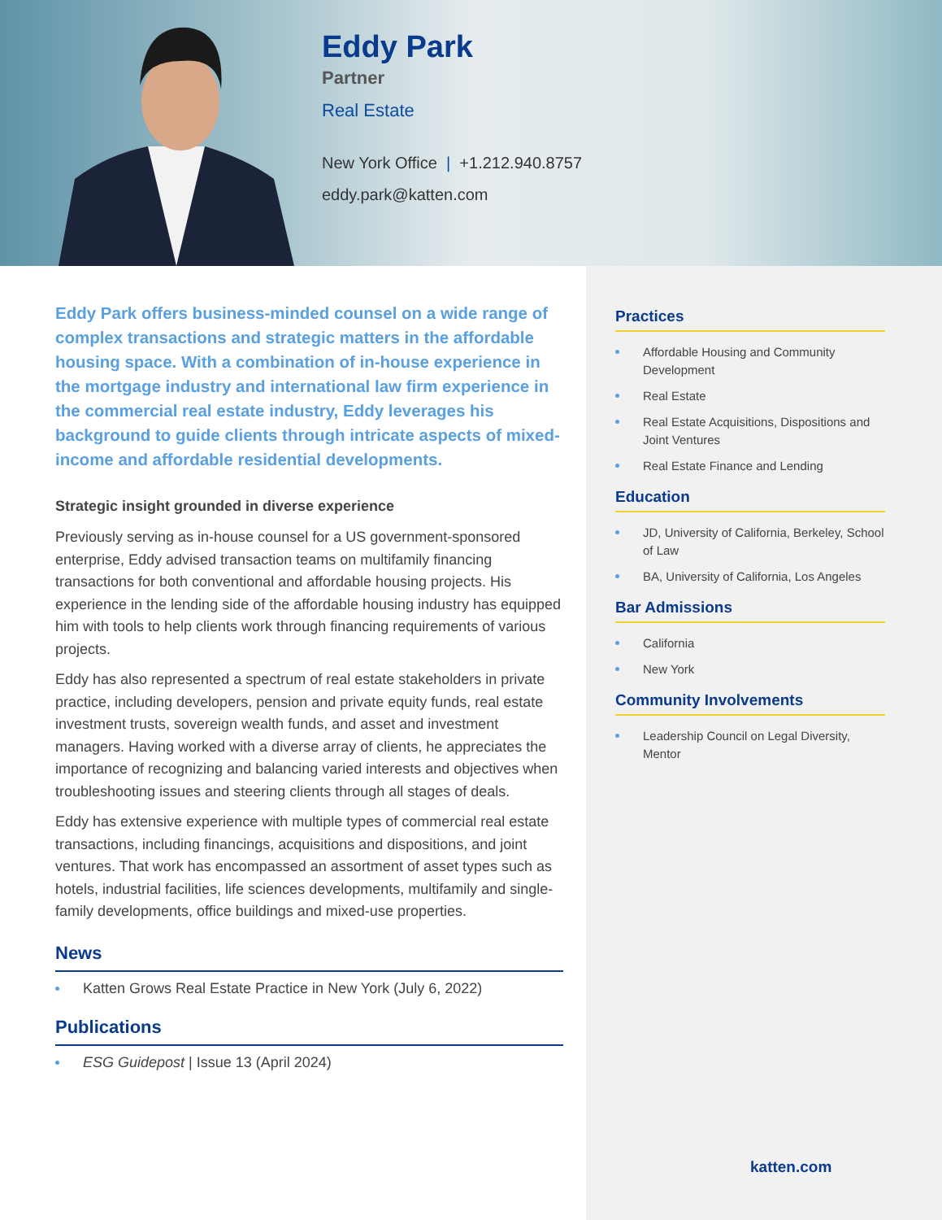Eddy Park
Partner
Real Estate
New York Office | +1.212.940.8757
eddy.park@katten.com
Eddy Park offers business-minded counsel on a wide range of complex transactions and strategic matters in the affordable housing space. With a combination of in-house experience in the mortgage industry and international law firm experience in the commercial real estate industry, Eddy leverages his background to guide clients through intricate aspects of mixed-income and affordable residential developments.
Strategic insight grounded in diverse experience
Previously serving as in-house counsel for a US government-sponsored enterprise, Eddy advised transaction teams on multifamily financing transactions for both conventional and affordable housing projects. His experience in the lending side of the affordable housing industry has equipped him with tools to help clients work through financing requirements of various projects.
Eddy has also represented a spectrum of real estate stakeholders in private practice, including developers, pension and private equity funds, real estate investment trusts, sovereign wealth funds, and asset and investment managers. Having worked with a diverse array of clients, he appreciates the importance of recognizing and balancing varied interests and objectives when troubleshooting issues and steering clients through all stages of deals.
Eddy has extensive experience with multiple types of commercial real estate transactions, including financings, acquisitions and dispositions, and joint ventures. That work has encompassed an assortment of asset types such as hotels, industrial facilities, life sciences developments, multifamily and single-family developments, office buildings and mixed-use properties.
News
Katten Grows Real Estate Practice in New York (July 6, 2022)
Publications
ESG Guidepost | Issue 13 (April 2024)
Practices
Affordable Housing and Community Development
Real Estate
Real Estate Acquisitions, Dispositions and Joint Ventures
Real Estate Finance and Lending
Education
JD, University of California, Berkeley, School of Law
BA, University of California, Los Angeles
Bar Admissions
California
New York
Community Involvements
Leadership Council on Legal Diversity, Mentor
katten.com